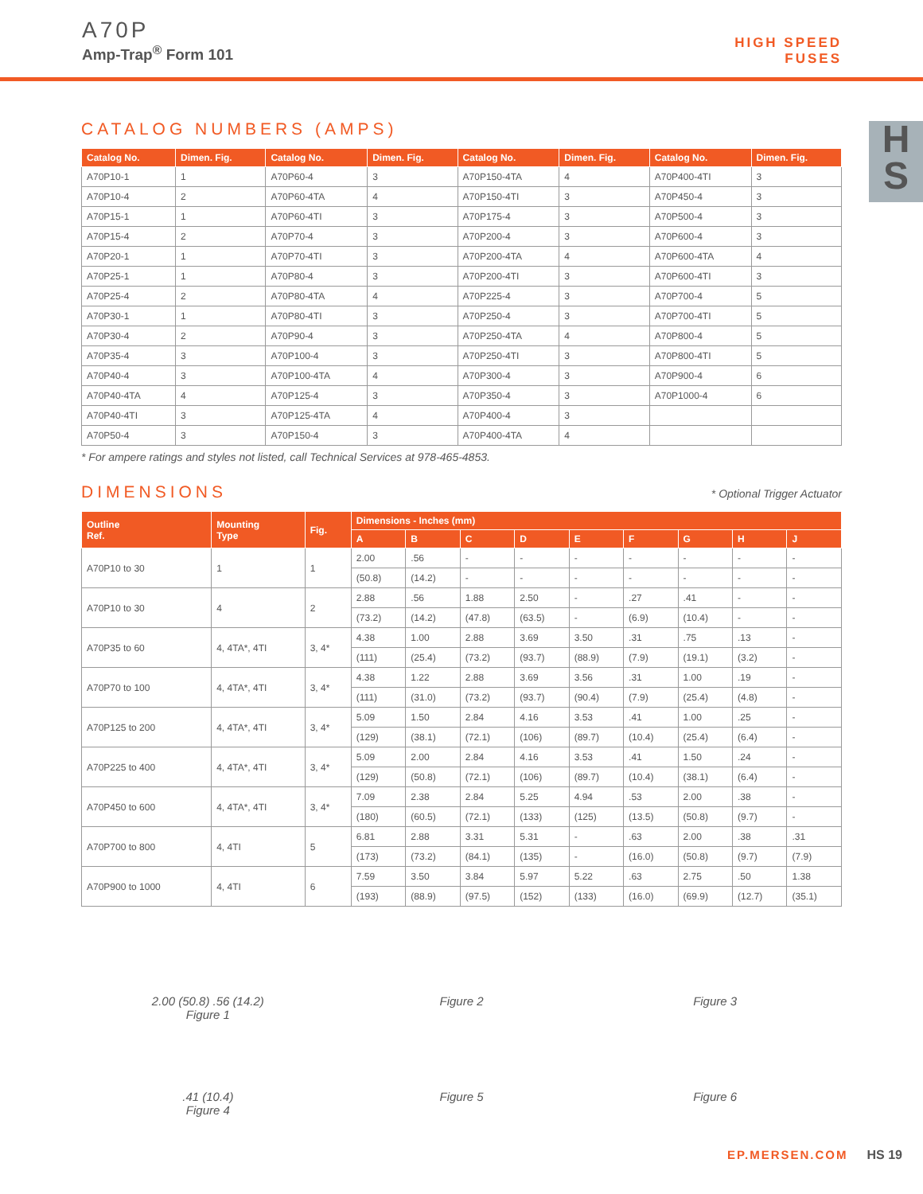A70P
Amp-Trap<sup>®</sup> Form 101
HIGH SPEED
FUSES
H
S
CATALOG NUMBERS (AMPS)
| Catalog No. | Dimen. Fig. | Catalog No. | Dimen. Fig. | Catalog No. | Dimen. Fig. | Catalog No. | Dimen. Fig. |
| --- | --- | --- | --- | --- | --- | --- | --- |
| A70P10-1 | 1 | A70P60-4 | 3 | A70P150-4TA | 4 | A70P400-4TI | 3 |
| A70P10-4 | 2 | A70P60-4TA | 4 | A70P150-4TI | 3 | A70P450-4 | 3 |
| A70P15-1 | 1 | A70P60-4TI | 3 | A70P175-4 | 3 | A70P500-4 | 3 |
| A70P15-4 | 2 | A70P70-4 | 3 | A70P200-4 | 3 | A70P600-4 | 3 |
| A70P20-1 | 1 | A70P70-4TI | 3 | A70P200-4TA | 4 | A70P600-4TA | 4 |
| A70P25-1 | 1 | A70P80-4 | 3 | A70P200-4TI | 3 | A70P600-4TI | 3 |
| A70P25-4 | 2 | A70P80-4TA | 4 | A70P225-4 | 3 | A70P700-4 | 5 |
| A70P30-1 | 1 | A70P80-4TI | 3 | A70P250-4 | 3 | A70P700-4TI | 5 |
| A70P30-4 | 2 | A70P90-4 | 3 | A70P250-4TA | 4 | A70P800-4 | 5 |
| A70P35-4 | 3 | A70P100-4 | 3 | A70P250-4TI | 3 | A70P800-4TI | 5 |
| A70P40-4 | 3 | A70P100-4TA | 4 | A70P300-4 | 3 | A70P900-4 | 6 |
| A70P40-4TA | 4 | A70P125-4 | 3 | A70P350-4 | 3 | A70P1000-4 | 6 |
| A70P40-4TI | 3 | A70P125-4TA | 4 | A70P400-4 | 3 | | |
| A70P50-4 | 3 | A70P150-4 | 3 | A70P400-4TA | 4 | | |
* For ampere ratings and styles not listed, call Technical Services at 978-465-4853.
DIMENSIONS
* Optional Trigger Actuator
| Outline Ref. | Mounting Type | Fig. | Dimensions - Inches (mm) | | | | | | | | |
| --- | --- | --- | --- | --- | --- | --- | --- | --- | --- | --- | --- |
| | | | A | B | C | D | E | F | G | H | J |
| A70P10 to 30 | 1 | 1 | 2.00 | .56 | - | - | - | - | - | - | - |
| | | | (50.8) | (14.2) | - | - | - | - | - | - | - |
| A70P10 to 30 | 4 | 2 | 2.88 | .56 | 1.88 | 2.50 | - | .27 | .41 | - | - |
| | | | (73.2) | (14.2) | (47.8) | (63.5) | - | (6.9) | (10.4) | - | - |
| A70P35 to 60 | 4, 4TA*, 4TI | 3, 4* | 4.38 | 1.00 | 2.88 | 3.69 | 3.50 | .31 | .75 | .13 | - |
| | | | (111) | (25.4) | (73.2) | (93.7) | (88.9) | (7.9) | (19.1) | (3.2) | - |
| A70P70 to 100 | 4, 4TA*, 4TI | 3, 4* | 4.38 | 1.22 | 2.88 | 3.69 | 3.56 | .31 | 1.00 | .19 | - |
| | | | (111) | (31.0) | (73.2) | (93.7) | (90.4) | (7.9) | (25.4) | (4.8) | - |
| A70P125 to 200 | 4, 4TA*, 4TI | 3, 4* | 5.09 | 1.50 | 2.84 | 4.16 | 3.53 | .41 | 1.00 | .25 | - |
| | | | (129) | (38.1) | (72.1) | (106) | (89.7) | (10.4) | (25.4) | (6.4) | - |
| A70P225 to 400 | 4, 4TA*, 4TI | 3, 4* | 5.09 | 2.00 | 2.84 | 4.16 | 3.53 | .41 | 1.50 | .24 | - |
| | | | (129) | (50.8) | (72.1) | (106) | (89.7) | (10.4) | (38.1) | (6.4) | - |
| A70P450 to 600 | 4, 4TA*, 4TI | 3, 4* | 7.09 | 2.38 | 2.84 | 5.25 | 4.94 | .53 | 2.00 | .38 | - |
| | | | (180) | (60.5) | (72.1) | (133) | (125) | (13.5) | (50.8) | (9.7) | - |
| A70P700 to 800 | 4, 4TI | 5 | 6.81 | 2.88 | 3.31 | 5.31 | - | .63 | 2.00 | .38 | .31 |
| | | | (173) | (73.2) | (84.1) | (135) | - | (16.0) | (50.8) | (9.7) | (7.9) |
| A70P900 to 1000 | 4, 4TI | 6 | 7.59 | 3.50 | 3.84 | 5.97 | 5.22 | .63 | 2.75 | .50 | 1.38 |
| | | | (193) | (88.9) | (97.5) | (152) | (133) | (16.0) | (69.9) | (12.7) | (35.1) |
2.00 (50.8) .56 (14.2)
Figure 1
Figure 2
Figure 3
.41 (10.4)
Figure 4
Figure 5
Figure 6
EP.MERSEN.COM HS 19